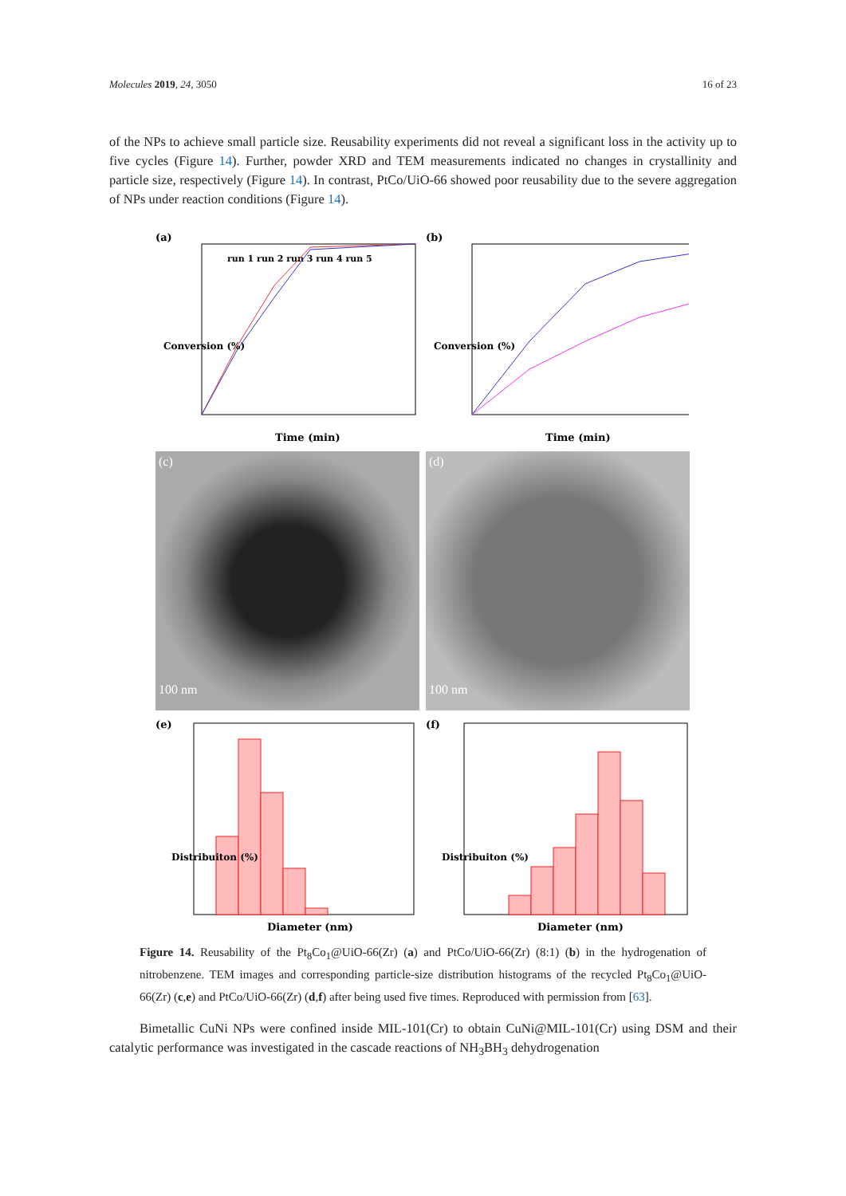Molecules 2019, 24, 3050 16 of 23
of the NPs to achieve small particle size. Reusability experiments did not reveal a significant loss in the activity up to five cycles (Figure 14). Further, powder XRD and TEM measurements indicated no changes in crystallinity and particle size, respectively (Figure 14). In contrast, PtCo/UiO-66 showed poor reusability due to the severe aggregation of NPs under reaction conditions (Figure 14).
(a)
run 1 run 2 run 3 run 4 run 5
Conversion (%)
Time (min)
(b)
Conversion (%)
Time (min)
(c)
100 nm
(d)
100 nm
(e)
Distribuiton (%)
Diameter (nm)
(f)
Distribuiton (%)
Diameter (nm)
Figure 14. Reusability of the Pt<sub>8</sub>Co<sub>1</sub>@UiO-66(Zr) (a) and PtCo/UiO-66(Zr) (8:1) (b) in the hydrogenation of nitrobenzene. TEM images and corresponding particle-size distribution histograms of the recycled Pt<sub>8</sub>Co<sub>1</sub>@UiO-66(Zr) (c,e) and PtCo/UiO-66(Zr) (d,f) after being used five times. Reproduced with permission from [63].
Bimetallic CuNi NPs were confined inside MIL-101(Cr) to obtain CuNi@MIL-101(Cr) using DSM and their catalytic performance was investigated in the cascade reactions of NH<sub>3</sub>BH<sub>3</sub> dehydrogenation